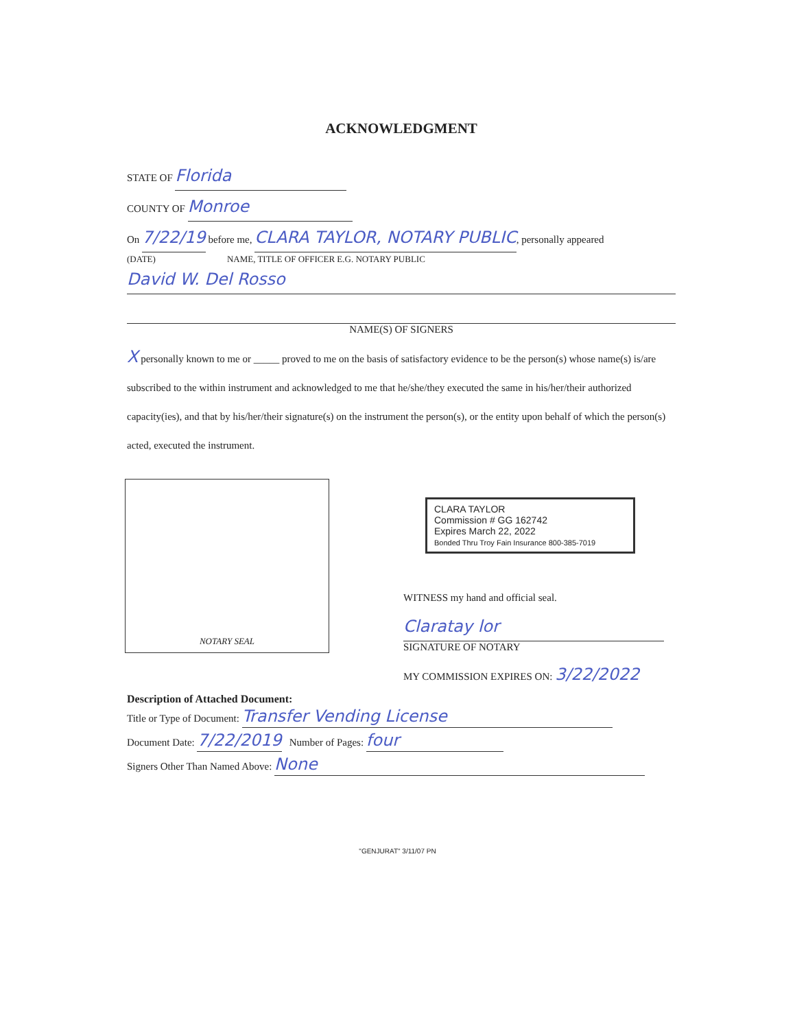ACKNOWLEDGMENT
STATE OF Florida
COUNTY OF Monroe
On 7/22/19 before me, CLARA TAYLOR, NOTARY PUBLIC, personally appeared
(DATE) NAME, TITLE OF OFFICER E.G. NOTARY PUBLIC
David W. Del Rosso
NAME(S) OF SIGNERS
X personally known to me or _____ proved to me on the basis of satisfactory evidence to be the person(s) whose name(s) is/are subscribed to the within instrument and acknowledged to me that he/she/they executed the same in his/her/their authorized capacity(ies), and that by his/her/their signature(s) on the instrument the person(s), or the entity upon behalf of which the person(s) acted, executed the instrument.
NOTARY SEAL
CLARA TAYLOR
Commission # GG 162742
Expires March 22, 2022
Bonded Thru Troy Fain Insurance 800-385-7019
WITNESS my hand and official seal.
Claratay lor
SIGNATURE OF NOTARY
MY COMMISSION EXPIRES ON: 3/22/2022
Description of Attached Document:
Title or Type of Document: Transfer Vending License
Document Date: 7/22/2019 Number of Pages: four
Signers Other Than Named Above: None
"GENJURAT" 3/11/07 PN